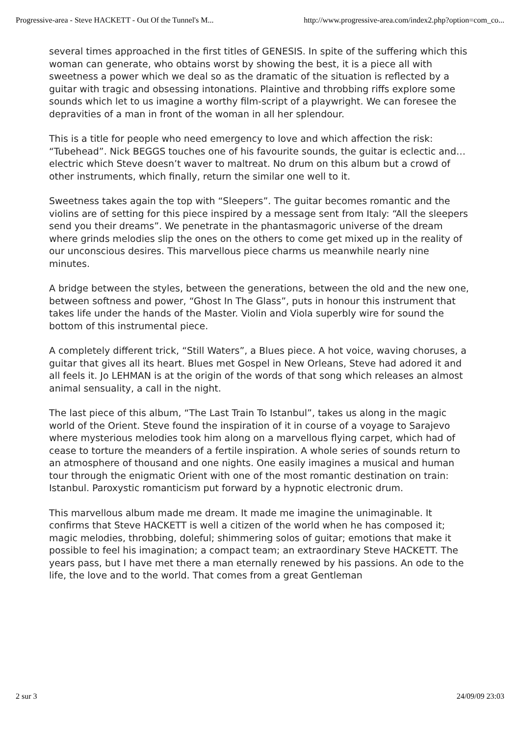Progressive-area - Steve HACKETT - Out Of the Tunnel's M... http://www.progressive-area.com/index2.php?option=com_co...
several times approached in the first titles of GENESIS. In spite of the suffering which this woman can generate, who obtains worst by showing the best, it is a piece all with sweetness a power which we deal so as the dramatic of the situation is reflected by a guitar with tragic and obsessing intonations. Plaintive and throbbing riffs explore some sounds which let to us imagine a worthy film-script of a playwright. We can foresee the depravities of a man in front of the woman in all her splendour.
This is a title for people who need emergency to love and which affection the risk: “Tubehead”. Nick BEGGS touches one of his favourite sounds, the guitar is eclectic and…electric which Steve doesn’t waver to maltreat. No drum on this album but a crowd of other instruments, which finally, return the similar one well to it.
Sweetness takes again the top with “Sleepers”. The guitar becomes romantic and the violins are of setting for this piece inspired by a message sent from Italy: “All the sleepers send you their dreams”. We penetrate in the phantasmagoric universe of the dream where grinds melodies slip the ones on the others to come get mixed up in the reality of our unconscious desires. This marvellous piece charms us meanwhile nearly nine minutes.
A bridge between the styles, between the generations, between the old and the new one, between softness and power, “Ghost In The Glass”, puts in honour this instrument that takes life under the hands of the Master. Violin and Viola superbly wire for sound the bottom of this instrumental piece.
A completely different trick, “Still Waters”, a Blues piece. A hot voice, waving choruses, a guitar that gives all its heart. Blues met Gospel in New Orleans, Steve had adored it and all feels it. Jo LEHMAN is at the origin of the words of that song which releases an almost animal sensuality, a call in the night.
The last piece of this album, “The Last Train To Istanbul”, takes us along in the magic world of the Orient. Steve found the inspiration of it in course of a voyage to Sarajevo where mysterious melodies took him along on a marvellous flying carpet, which had of cease to torture the meanders of a fertile inspiration. A whole series of sounds return to an atmosphere of thousand and one nights. One easily imagines a musical and human tour through the enigmatic Orient with one of the most romantic destination on train: Istanbul. Paroxystic romanticism put forward by a hypnotic electronic drum.
This marvellous album made me dream. It made me imagine the unimaginable. It confirms that Steve HACKETT is well a citizen of the world when he has composed it; magic melodies, throbbing, doleful; shimmering solos of guitar; emotions that make it possible to feel his imagination; a compact team; an extraordinary Steve HACKETT. The years pass, but I have met there a man eternally renewed by his passions. An ode to the life, the love and to the world. That comes from a great Gentleman
2 sur 3 24/09/09 23:03